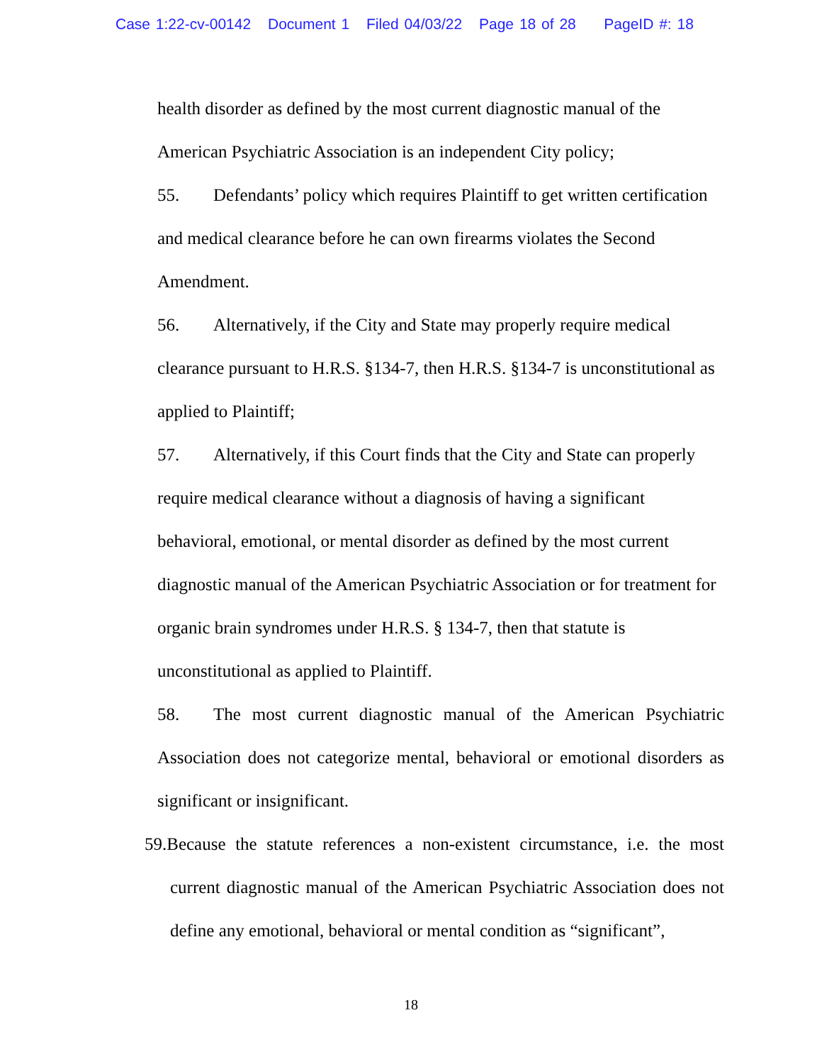Case 1:22-cv-00142 Document 1 Filed 04/03/22 Page 18 of 28 PageID #: 18
health disorder as defined by the most current diagnostic manual of the American Psychiatric Association is an independent City policy;
55. Defendants’ policy which requires Plaintiff to get written certification and medical clearance before he can own firearms violates the Second Amendment.
56. Alternatively, if the City and State may properly require medical clearance pursuant to H.R.S. §134-7, then H.R.S. §134-7 is unconstitutional as applied to Plaintiff;
57. Alternatively, if this Court finds that the City and State can properly require medical clearance without a diagnosis of having a significant behavioral, emotional, or mental disorder as defined by the most current diagnostic manual of the American Psychiatric Association or for treatment for organic brain syndromes under H.R.S. § 134-7, then that statute is unconstitutional as applied to Plaintiff.
58. The most current diagnostic manual of the American Psychiatric Association does not categorize mental, behavioral or emotional disorders as significant or insignificant.
59.Because the statute references a non-existent circumstance, i.e. the most current diagnostic manual of the American Psychiatric Association does not define any emotional, behavioral or mental condition as “significant”,
18